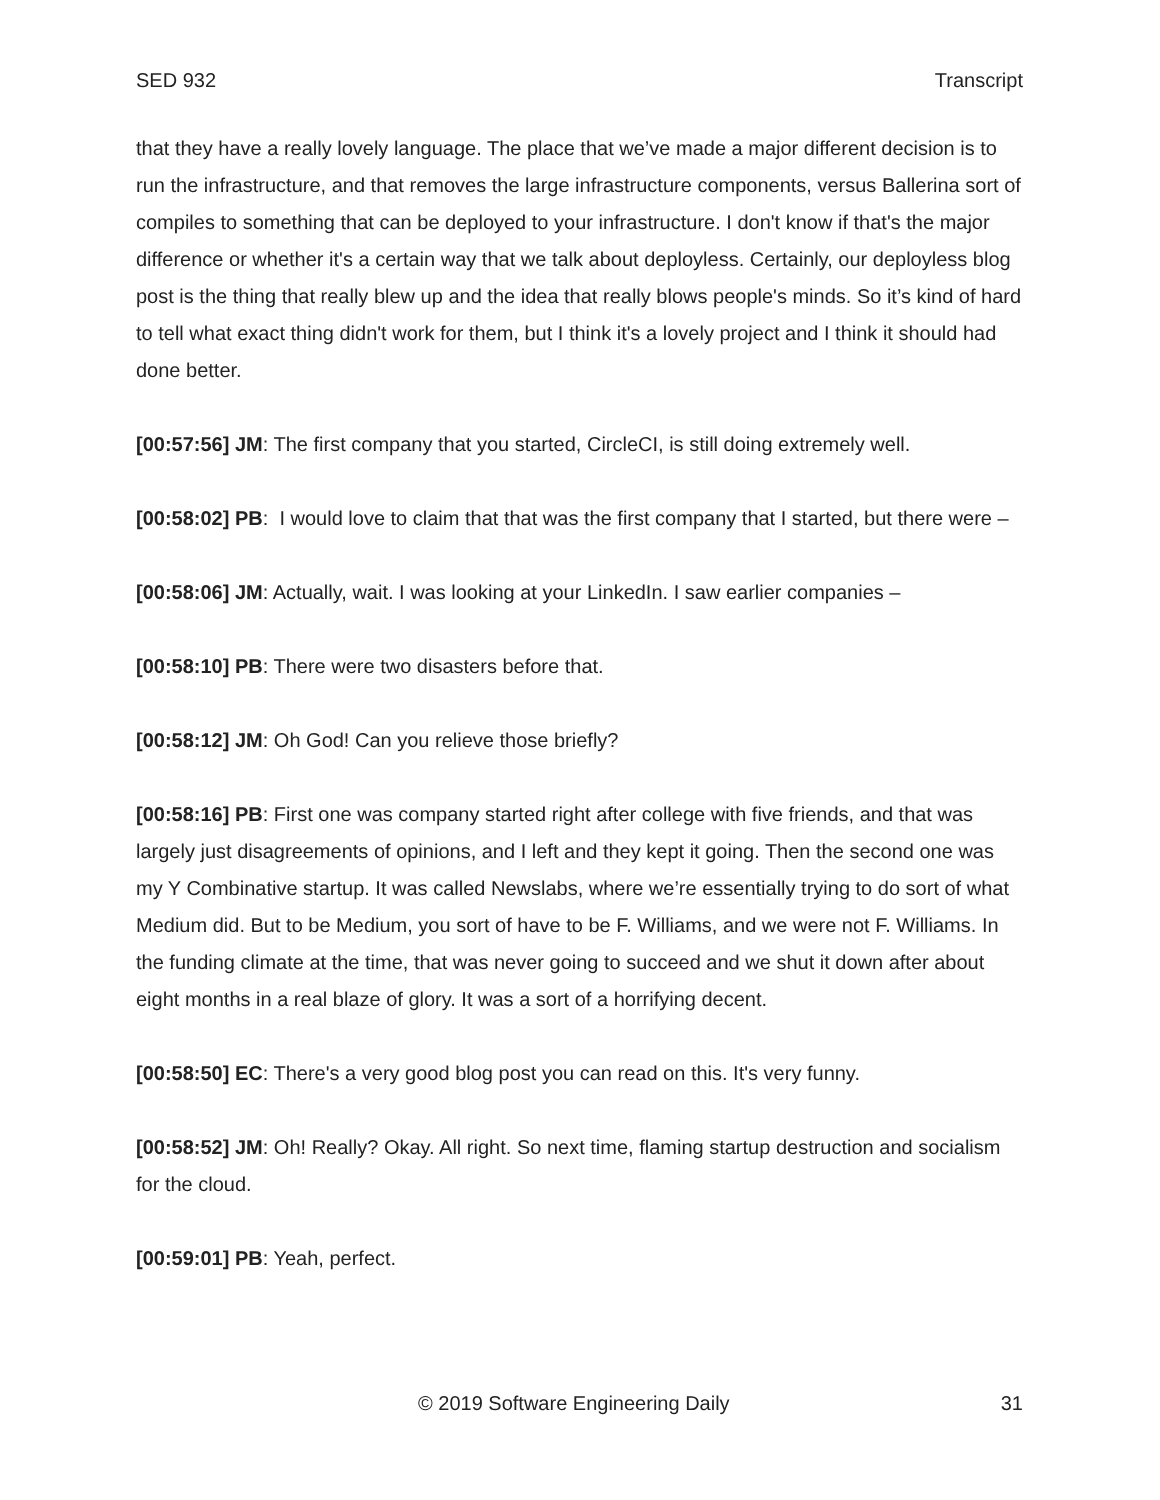SED 932 Transcript
that they have a really lovely language. The place that we’ve made a major different decision is to run the infrastructure, and that removes the large infrastructure components, versus Ballerina sort of compiles to something that can be deployed to your infrastructure. I don't know if that's the major difference or whether it's a certain way that we talk about deployless. Certainly, our deployless blog post is the thing that really blew up and the idea that really blows people's minds. So it’s kind of hard to tell what exact thing didn't work for them, but I think it's a lovely project and I think it should had done better.
[00:57:56] JM: The first company that you started, CircleCI, is still doing extremely well.
[00:58:02] PB: I would love to claim that that was the first company that I started, but there were –
[00:58:06] JM: Actually, wait. I was looking at your LinkedIn. I saw earlier companies –
[00:58:10] PB: There were two disasters before that.
[00:58:12] JM: Oh God! Can you relieve those briefly?
[00:58:16] PB: First one was company started right after college with five friends, and that was largely just disagreements of opinions, and I left and they kept it going. Then the second one was my Y Combinative startup. It was called Newslabs, where we’re essentially trying to do sort of what Medium did. But to be Medium, you sort of have to be F. Williams, and we were not F. Williams. In the funding climate at the time, that was never going to succeed and we shut it down after about eight months in a real blaze of glory. It was a sort of a horrifying decent.
[00:58:50] EC: There's a very good blog post you can read on this. It's very funny.
[00:58:52] JM: Oh! Really? Okay. All right. So next time, flaming startup destruction and socialism for the cloud.
[00:59:01] PB: Yeah, perfect.
© 2019 Software Engineering Daily 31